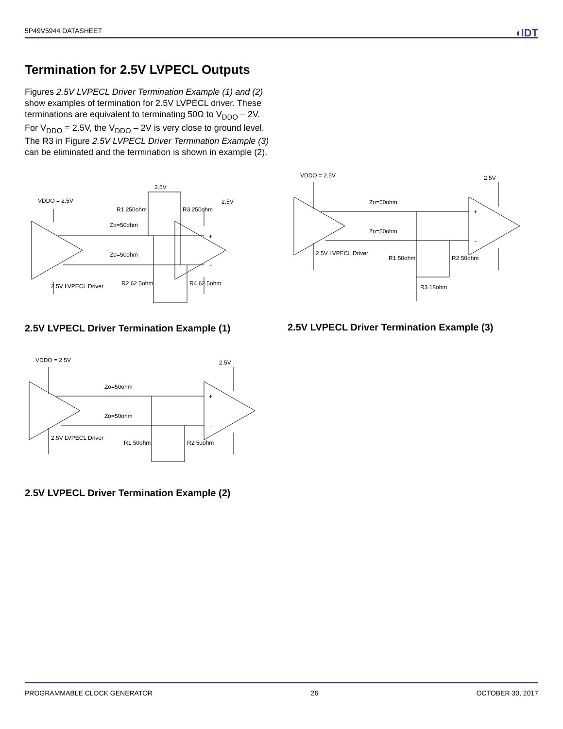5P49V5944 DATASHEET ◖IDT
Termination for 2.5V LVPECL Outputs
Figures 2.5V LVPECL Driver Termination Example (1) and (2) show examples of termination for 2.5V LVPECL driver. These terminations are equivalent to terminating 50Ω to V<sub>DDO</sub> – 2V. For V<sub>DDO</sub> = 2.5V, the V<sub>DDO</sub> – 2V is very close to ground level. The R3 in Figure 2.5V LVPECL Driver Termination Example (3) can be eliminated and the termination is shown in example (2).
VDDO = 2.5V
2.5V
2.5V
Zo=50ohm
Zo=50ohm
R1 250ohm
R3 250ohm
R2 62.5ohm
R4 62.5ohm
2.5V LVPECL Driver
+
-
2.5V LVPECL Driver Termination Example (1)
VDDO = 2.5V
2.5V
Zo=50ohm
Zo=50ohm
2.5V LVPECL Driver
R1 50ohm
R2 50ohm
R3 18ohm
+
-
2.5V LVPECL Driver Termination Example (3)
VDDO = 2.5V
2.5V
Zo=50ohm
Zo=50ohm
2.5V LVPECL Driver
R1 50ohm
R2 50ohm
+
-
2.5V LVPECL Driver Termination Example (2)
PROGRAMMABLE CLOCK GENERATOR 26 OCTOBER 30, 2017